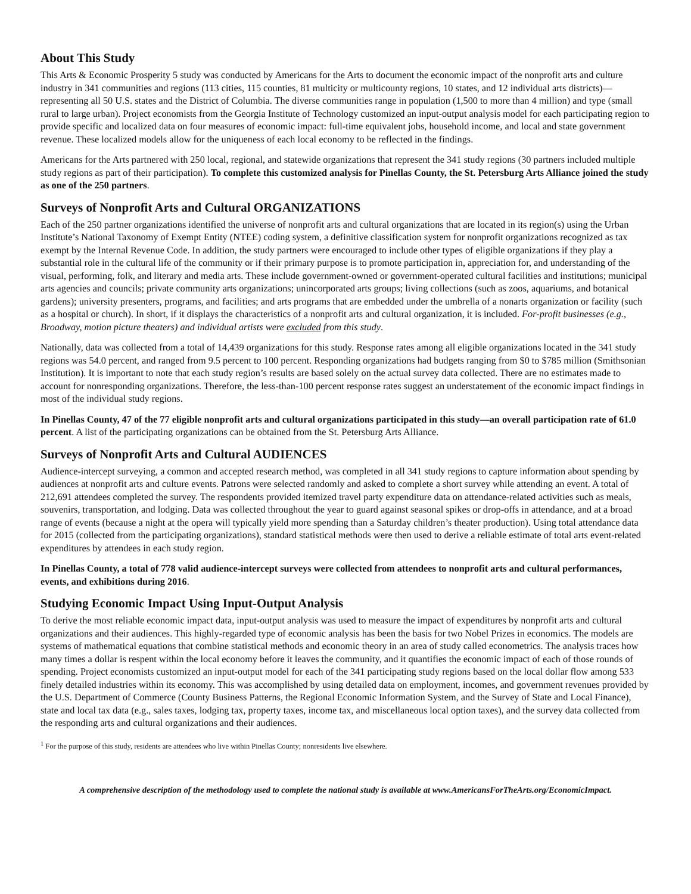About This Study
This Arts & Economic Prosperity 5 study was conducted by Americans for the Arts to document the economic impact of the nonprofit arts and culture industry in 341 communities and regions (113 cities, 115 counties, 81 multicity or multicounty regions, 10 states, and 12 individual arts districts)—representing all 50 U.S. states and the District of Columbia. The diverse communities range in population (1,500 to more than 4 million) and type (small rural to large urban). Project economists from the Georgia Institute of Technology customized an input-output analysis model for each participating region to provide specific and localized data on four measures of economic impact: full-time equivalent jobs, household income, and local and state government revenue. These localized models allow for the uniqueness of each local economy to be reflected in the findings.
Americans for the Arts partnered with 250 local, regional, and statewide organizations that represent the 341 study regions (30 partners included multiple study regions as part of their participation). To complete this customized analysis for Pinellas County, the St. Petersburg Arts Alliance joined the study as one of the 250 partners.
Surveys of Nonprofit Arts and Cultural ORGANIZATIONS
Each of the 250 partner organizations identified the universe of nonprofit arts and cultural organizations that are located in its region(s) using the Urban Institute’s National Taxonomy of Exempt Entity (NTEE) coding system, a definitive classification system for nonprofit organizations recognized as tax exempt by the Internal Revenue Code. In addition, the study partners were encouraged to include other types of eligible organizations if they play a substantial role in the cultural life of the community or if their primary purpose is to promote participation in, appreciation for, and understanding of the visual, performing, folk, and literary and media arts. These include government-owned or government-operated cultural facilities and institutions; municipal arts agencies and councils; private community arts organizations; unincorporated arts groups; living collections (such as zoos, aquariums, and botanical gardens); university presenters, programs, and facilities; and arts programs that are embedded under the umbrella of a nonarts organization or facility (such as a hospital or church). In short, if it displays the characteristics of a nonprofit arts and cultural organization, it is included. For-profit businesses (e.g., Broadway, motion picture theaters) and individual artists were excluded from this study.
Nationally, data was collected from a total of 14,439 organizations for this study. Response rates among all eligible organizations located in the 341 study regions was 54.0 percent, and ranged from 9.5 percent to 100 percent. Responding organizations had budgets ranging from $0 to $785 million (Smithsonian Institution). It is important to note that each study region’s results are based solely on the actual survey data collected. There are no estimates made to account for nonresponding organizations. Therefore, the less-than-100 percent response rates suggest an understatement of the economic impact findings in most of the individual study regions.
In Pinellas County, 47 of the 77 eligible nonprofit arts and cultural organizations participated in this study—an overall participation rate of 61.0 percent. A list of the participating organizations can be obtained from the St. Petersburg Arts Alliance.
Surveys of Nonprofit Arts and Cultural AUDIENCES
Audience-intercept surveying, a common and accepted research method, was completed in all 341 study regions to capture information about spending by audiences at nonprofit arts and culture events. Patrons were selected randomly and asked to complete a short survey while attending an event. A total of 212,691 attendees completed the survey. The respondents provided itemized travel party expenditure data on attendance-related activities such as meals, souvenirs, transportation, and lodging. Data was collected throughout the year to guard against seasonal spikes or drop-offs in attendance, and at a broad range of events (because a night at the opera will typically yield more spending than a Saturday children’s theater production). Using total attendance data for 2015 (collected from the participating organizations), standard statistical methods were then used to derive a reliable estimate of total arts event-related expenditures by attendees in each study region.
In Pinellas County, a total of 778 valid audience-intercept surveys were collected from attendees to nonprofit arts and cultural performances, events, and exhibitions during 2016.
Studying Economic Impact Using Input-Output Analysis
To derive the most reliable economic impact data, input-output analysis was used to measure the impact of expenditures by nonprofit arts and cultural organizations and their audiences. This highly-regarded type of economic analysis has been the basis for two Nobel Prizes in economics. The models are systems of mathematical equations that combine statistical methods and economic theory in an area of study called econometrics. The analysis traces how many times a dollar is respent within the local economy before it leaves the community, and it quantifies the economic impact of each of those rounds of spending. Project economists customized an input-output model for each of the 341 participating study regions based on the local dollar flow among 533 finely detailed industries within its economy. This was accomplished by using detailed data on employment, incomes, and government revenues provided by the U.S. Department of Commerce (County Business Patterns, the Regional Economic Information System, and the Survey of State and Local Finance), state and local tax data (e.g., sales taxes, lodging tax, property taxes, income tax, and miscellaneous local option taxes), and the survey data collected from the responding arts and cultural organizations and their audiences.
<sup>1</sup> For the purpose of this study, residents are attendees who live within Pinellas County; nonresidents live elsewhere.
A comprehensive description of the methodology used to complete the national study is available at www.AmericansForTheArts.org/EconomicImpact.